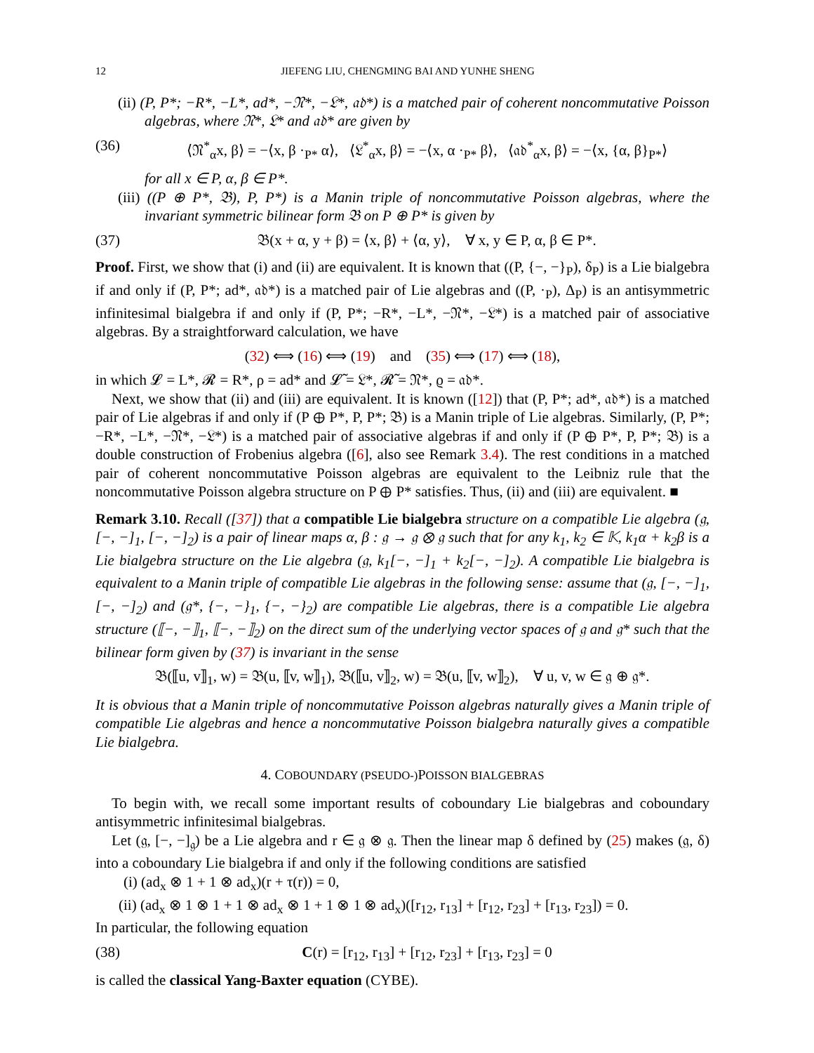12 JIEFENG LIU, CHENGMING BAI AND YUNHE SHENG
(ii) (P, P*; −R*, −L*, ad*, −𝔑*, −𝔏*, 𝔞𝔡*) is a matched pair of coherent noncommutative Poisson algebras, where 𝔑*, 𝔏* and 𝔞𝔡* are given by
(36) ⟨𝔑<sup>*</sup><sub>α</sub>x, β⟩ = −⟨x, β ·<sub>P*</sub> α⟩, ⟨𝔏<sup>*</sup><sub>α</sub>x, β⟩ = −⟨x, α ·<sub>P*</sub> β⟩, ⟨𝔞𝔡<sup>*</sup><sub>α</sub>x, β⟩ = −⟨x, {α, β}<sub>P*</sub>⟩
for all x ∈ P, α, β ∈ P*.
(iii) ((P ⊕ P*, 𝔅), P, P*) is a Manin triple of noncommutative Poisson algebras, where the invariant symmetric bilinear form 𝔅 on P ⊕ P* is given by
(37) 𝔅(x + α, y + β) = ⟨x, β⟩ + ⟨α, y⟩, ∀ x, y ∈ P, α, β ∈ P*.
Proof. First, we show that (i) and (ii) are equivalent. It is known that ((P, {−, −}<sub>P</sub>), δ<sub>P</sub>) is a Lie bialgebra if and only if (P, P*; ad*, 𝔞𝔡*) is a matched pair of Lie algebras and ((P, ·<sub>P</sub>), Δ<sub>P</sub>) is an antisymmetric infinitesimal bialgebra if and only if (P, P*; −R*, −L*, −𝔑*, −𝔏*) is a matched pair of associative algebras. By a straightforward calculation, we have
(32) ⟺ (16) ⟺ (19) and (35) ⟺ (17) ⟺ (18),
in which 𝓛 = L*, 𝓡 = R*, ρ = ad* and 𝓛̃ = 𝔏*, 𝓡̃ = 𝔑*, ϱ = 𝔞𝔡*.
Next, we show that (ii) and (iii) are equivalent. It is known ([12]) that (P, P*; ad*, 𝔞𝔡*) is a matched pair of Lie algebras if and only if (P ⊕ P*, P, P*; 𝔅) is a Manin triple of Lie algebras. Similarly, (P, P*; −R*, −L*, −𝔑*, −𝔏*) is a matched pair of associative algebras if and only if (P ⊕ P*, P, P*; 𝔅) is a double construction of Frobenius algebra ([6], also see Remark 3.4). The rest conditions in a matched pair of coherent noncommutative Poisson algebras are equivalent to the Leibniz rule that the noncommutative Poisson algebra structure on P ⊕ P* satisfies. Thus, (ii) and (iii) are equivalent. ■
Remark 3.10. Recall ([37]) that a compatible Lie bialgebra structure on a compatible Lie algebra (𝔤, [−, −]<sub>1</sub>, [−, −]<sub>2</sub>) is a pair of linear maps α, β : 𝔤 → 𝔤 ⊗ 𝔤 such that for any k<sub>1</sub>, k<sub>2</sub> ∈ 𝕂, k<sub>1</sub>α + k<sub>2</sub>β is a Lie bialgebra structure on the Lie algebra (𝔤, k<sub>1</sub>[−, −]<sub>1</sub> + k<sub>2</sub>[−, −]<sub>2</sub>). A compatible Lie bialgebra is equivalent to a Manin triple of compatible Lie algebras in the following sense: assume that (𝔤, [−, −]<sub>1</sub>, [−, −]<sub>2</sub>) and (𝔤*, {−, −}<sub>1</sub>, {−, −}<sub>2</sub>) are compatible Lie algebras, there is a compatible Lie algebra structure (⟦−, −⟧<sub>1</sub>, ⟦−, −⟧<sub>2</sub>) on the direct sum of the underlying vector spaces of 𝔤 and 𝔤* such that the bilinear form given by (37) is invariant in the sense
𝔅(⟦u, v⟧<sub>1</sub>, w) = 𝔅(u, ⟦v, w⟧<sub>1</sub>), 𝔅(⟦u, v⟧<sub>2</sub>, w) = 𝔅(u, ⟦v, w⟧<sub>2</sub>), ∀ u, v, w ∈ 𝔤 ⊕ 𝔤*.
It is obvious that a Manin triple of noncommutative Poisson algebras naturally gives a Manin triple of compatible Lie algebras and hence a noncommutative Poisson bialgebra naturally gives a compatible Lie bialgebra.
4. COBOUNDARY (PSEUDO-) POISSON BIALGEBRAS
To begin with, we recall some important results of coboundary Lie bialgebras and coboundary antisymmetric infinitesimal bialgebras.
Let (𝔤, [−, −]<sub>𝔤</sub>) be a Lie algebra and r ∈ 𝔤 ⊗ 𝔤. Then the linear map δ defined by (25) makes (𝔤, δ) into a coboundary Lie bialgebra if and only if the following conditions are satisfied
(i) (ad<sub>x</sub> ⊗ 1 + 1 ⊗ ad<sub>x</sub>)(r + τ(r)) = 0,
(ii) (ad<sub>x</sub> ⊗ 1 ⊗ 1 + 1 ⊗ ad<sub>x</sub> ⊗ 1 + 1 ⊗ 1 ⊗ ad<sub>x</sub>)([r<sub>12</sub>, r<sub>13</sub>] + [r<sub>12</sub>, r<sub>23</sub>] + [r<sub>13</sub>, r<sub>23</sub>]) = 0.
In particular, the following equation
(38) C(r) = [r<sub>12</sub>, r<sub>13</sub>] + [r<sub>12</sub>, r<sub>23</sub>] + [r<sub>13</sub>, r<sub>23</sub>] = 0
is called the classical Yang-Baxter equation (CYBE).